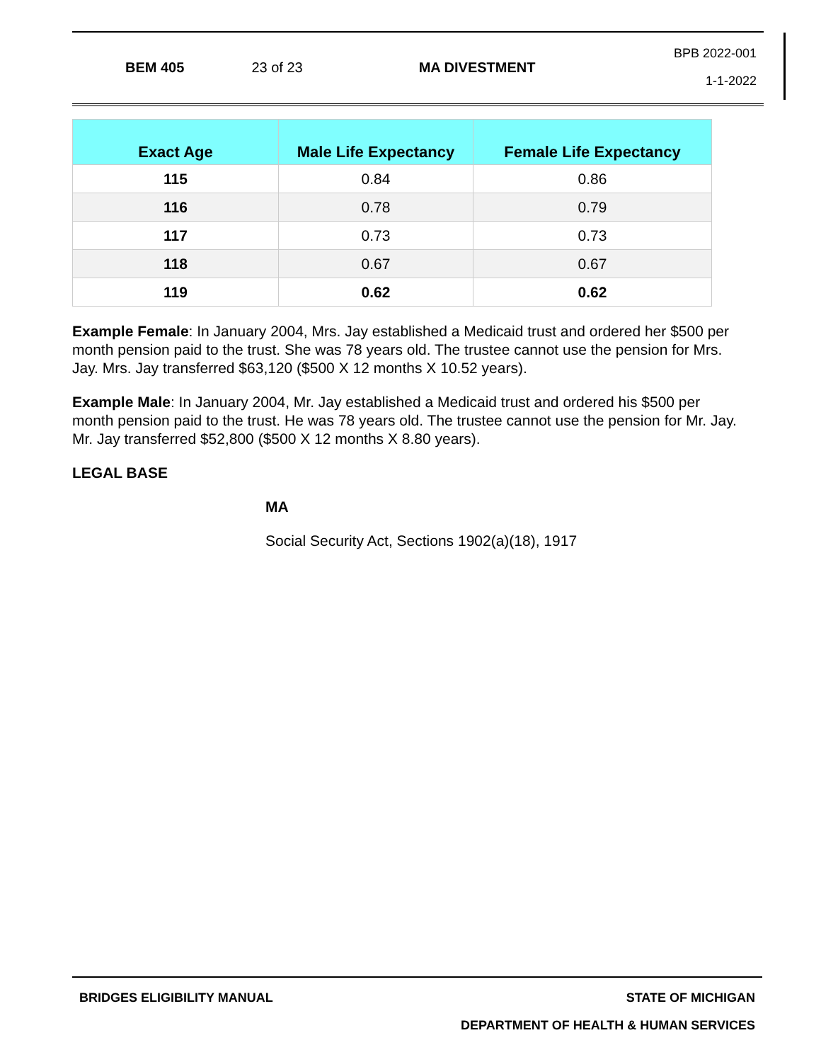BEM 405 23 of 23 MA DIVESTMENT BPB 2022-001
1-1-2022
| Exact Age | Male Life Expectancy | Female Life Expectancy |
| --- | --- | --- |
| 115 | 0.84 | 0.86 |
| 116 | 0.78 | 0.79 |
| 117 | 0.73 | 0.73 |
| 118 | 0.67 | 0.67 |
| 119 | 0.62 | 0.62 |
Example Female: In January 2004, Mrs. Jay established a Medicaid trust and ordered her $500 per month pension paid to the trust. She was 78 years old. The trustee cannot use the pension for Mrs. Jay. Mrs. Jay transferred $63,120 ($500 X 12 months X 10.52 years).
Example Male: In January 2004, Mr. Jay established a Medicaid trust and ordered his $500 per month pension paid to the trust. He was 78 years old. The trustee cannot use the pension for Mr. Jay. Mr. Jay transferred $52,800 ($500 X 12 months X 8.80 years).
LEGAL BASE
MA
Social Security Act, Sections 1902(a)(18), 1917
BRIDGES ELIGIBILITY MANUAL STATE OF MICHIGAN
DEPARTMENT OF HEALTH & HUMAN SERVICES